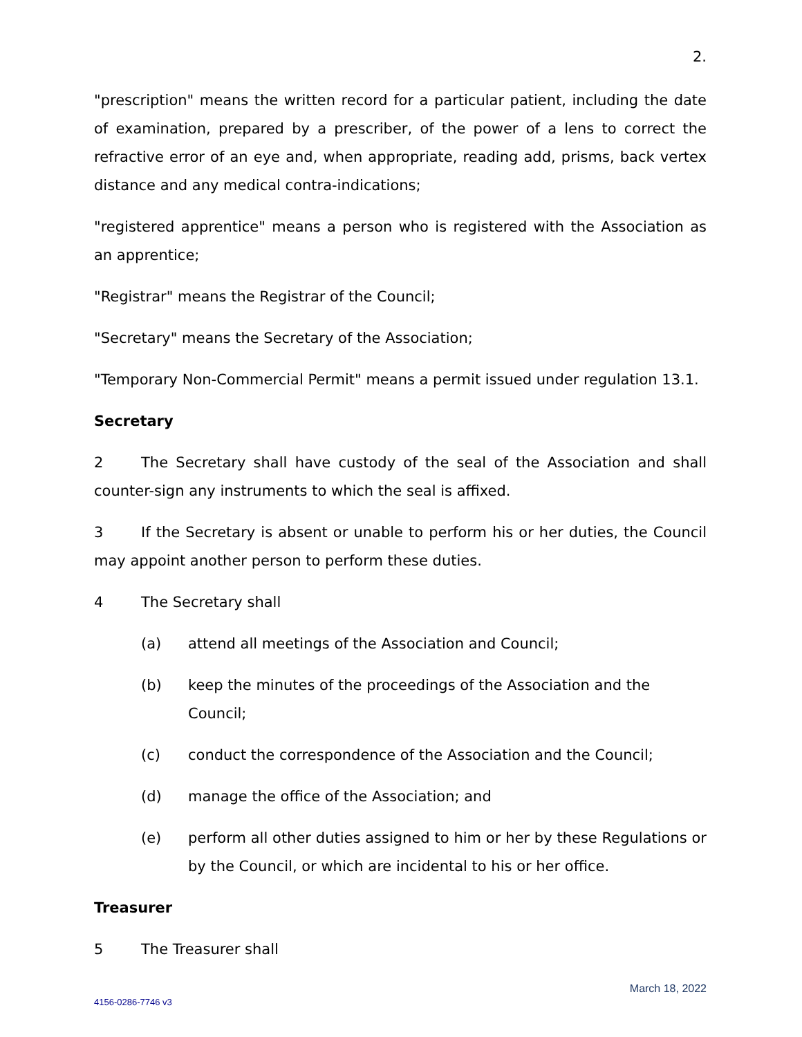2.
"prescription" means the written record for a particular patient, including the date of examination, prepared by a prescriber, of the power of a lens to correct the refractive error of an eye and, when appropriate, reading add, prisms, back vertex distance and any medical contra-indications;
"registered apprentice" means a person who is registered with the Association as an apprentice;
"Registrar" means the Registrar of the Council;
"Secretary" means the Secretary of the Association;
"Temporary Non-Commercial Permit" means a permit issued under regulation 13.1.
Secretary
2 The Secretary shall have custody of the seal of the Association and shall counter-sign any instruments to which the seal is affixed.
3 If the Secretary is absent or unable to perform his or her duties, the Council may appoint another person to perform these duties.
4 The Secretary shall
(a) attend all meetings of the Association and Council;
(b) keep the minutes of the proceedings of the Association and the Council;
(c) conduct the correspondence of the Association and the Council;
(d) manage the office of the Association; and
(e) perform all other duties assigned to him or her by these Regulations or by the Council, or which are incidental to his or her office.
Treasurer
5 The Treasurer shall
March 18, 2022
4156-0286-7746 v3